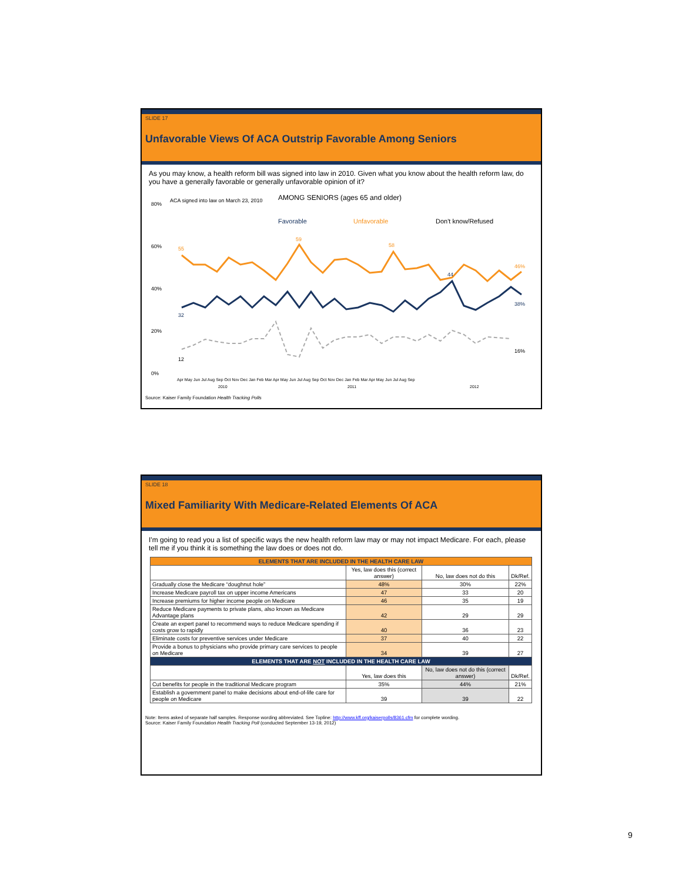SLIDE 17
Unfavorable Views Of ACA Outstrip Favorable Among Seniors
As you may know, a health reform bill was signed into law in 2010. Given what you know about the health reform law, do you have a generally favorable or generally unfavorable opinion of it?
ACA signed into law on March 23, 2010
AMONG SENIORS (ages 65 and older)
Favorable
Unfavorable
Don't know/Refused
80%
60%
40%
20%
0%
55
59
58
46%
32
44
38%
12
16%
Apr May Jun Jul Aug Sep Oct Nov Dec Jan Feb Mar Apr May Jun Jul Aug Sep Oct Nov Dec Jan Feb Mar Apr May Jun Jul Aug Sep
2010
2011
2012
Source: Kaiser Family Foundation Health Tracking Polls
SLIDE 18
Mixed Familiarity With Medicare-Related Elements Of ACA
I'm going to read you a list of specific ways the new health reform law may or may not impact Medicare. For each, please tell me if you think it is something the law does or does not do.
| ELEMENTS THAT ARE INCLUDED IN THE HEALTH CARE LAW | | | |
| | Yes, law does this (correct answer) | No, law does not do this | Dk/Ref. |
| Gradually close the Medicare “doughnut hole” | 48% | 30% | 22% |
| Increase Medicare payroll tax on upper income Americans | 47 | 33 | 20 |
| Increase premiums for higher income people on Medicare | 46 | 35 | 19 |
| Reduce Medicare payments to private plans, also known as Medicare Advantage plans | 42 | 29 | 29 |
| Create an expert panel to recommend ways to reduce Medicare spending if costs grow to rapidly | 40 | 36 | 23 |
| Eliminate costs for preventive services under Medicare | 37 | 40 | 22 |
| Provide a bonus to physicians who provide primary care services to people on Medicare | 34 | 39 | 27 |
| ELEMENTS THAT ARE NOT INCLUDED IN THE HEALTH CARE LAW | | | |
| | Yes, law does this | No, law does not do this (correct answer) | Dk/Ref. |
| Cut benefits for people in the traditional Medicare program | 35% | 44% | 21% |
| Establish a government panel to make decisions about end-of-life care for people on Medicare | 39 | 39 | 22 |
Note: Items asked of separate half samples. Response wording abbreviated. See Topline: http://www.kff.org/kaiserpolls/8361.cfm for complete wording.
Source: Kaiser Family Foundation Health Tracking Poll (conducted September 13-19, 2012)
9